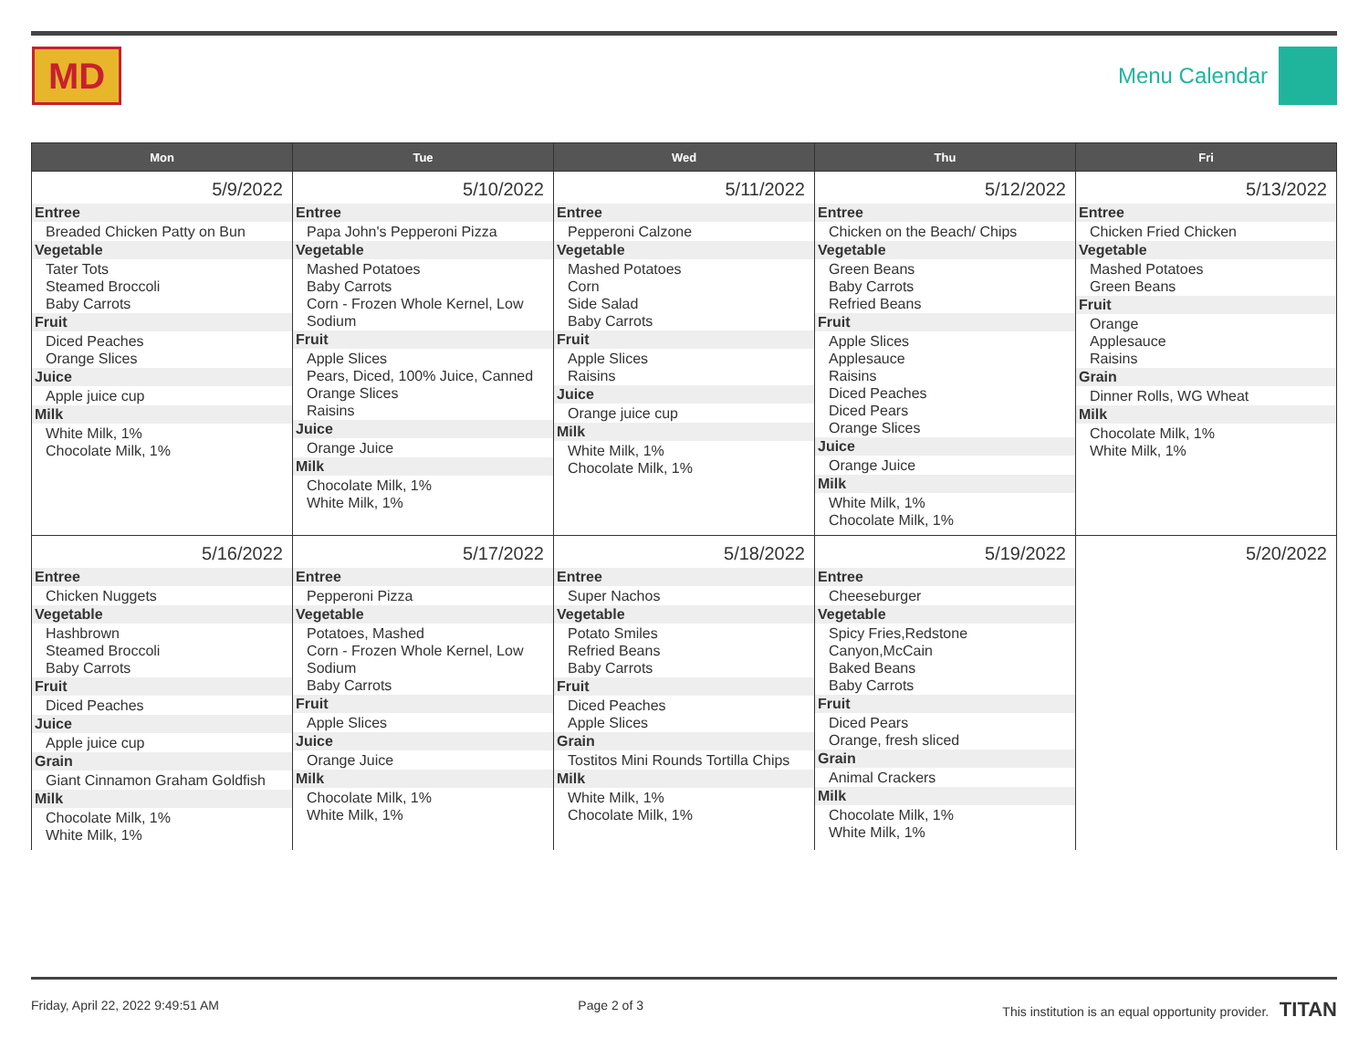MD
Menu Calendar
| Mon | Tue | Wed | Thu | Fri |
| --- | --- | --- | --- | --- |
| 5/9/2022 Entree Breaded Chicken Patty on Bun Vegetable Tater Tots Steamed Broccoli Baby Carrots Fruit Diced Peaches Orange Slices Juice Apple juice cup Milk White Milk, 1% Chocolate Milk, 1% | 5/10/2022 Entree Papa John's Pepperoni Pizza Vegetable Mashed Potatoes Baby Carrots Corn - Frozen Whole Kernel, Low Sodium Fruit Apple Slices Pears, Diced, 100% Juice, Canned Orange Slices Raisins Juice Orange Juice Milk Chocolate Milk, 1% White Milk, 1% | 5/11/2022 Entree Pepperoni Calzone Vegetable Mashed Potatoes Corn Side Salad Baby Carrots Fruit Apple Slices Raisins Juice Orange juice cup Milk White Milk, 1% Chocolate Milk, 1% | 5/12/2022 Entree Chicken on the Beach/ Chips Vegetable Green Beans Baby Carrots Refried Beans Fruit Apple Slices Applesauce Raisins Diced Peaches Diced Pears Orange Slices Juice Orange Juice Milk White Milk, 1% Chocolate Milk, 1% | 5/13/2022 Entree Chicken Fried Chicken Vegetable Mashed Potatoes Green Beans Fruit Orange Applesauce Raisins Grain Dinner Rolls, WG Wheat Milk Chocolate Milk, 1% White Milk, 1% |
| 5/16/2022 Entree Chicken Nuggets Vegetable Hashbrown Steamed Broccoli Baby Carrots Fruit Diced Peaches Juice Apple juice cup Grain Giant Cinnamon Graham Goldfish Milk Chocolate Milk, 1% White Milk, 1% | 5/17/2022 Entree Pepperoni Pizza Vegetable Potatoes, Mashed Corn - Frozen Whole Kernel, Low Sodium Baby Carrots Fruit Apple Slices Juice Orange Juice Milk Chocolate Milk, 1% White Milk, 1% | 5/18/2022 Entree Super Nachos Vegetable Potato Smiles Refried Beans Baby Carrots Fruit Diced Peaches Apple Slices Grain Tostitos Mini Rounds Tortilla Chips Milk White Milk, 1% Chocolate Milk, 1% | 5/19/2022 Entree Cheeseburger Vegetable Spicy Fries,Redstone Canyon,McCain Baked Beans Baby Carrots Fruit Diced Pears Orange, fresh sliced Grain Animal Crackers Milk Chocolate Milk, 1% White Milk, 1% | 5/20/2022 |
Friday, April 22, 2022 9:49:51 AM Page 2 of 3 This institution is an equal opportunity provider. TITAN